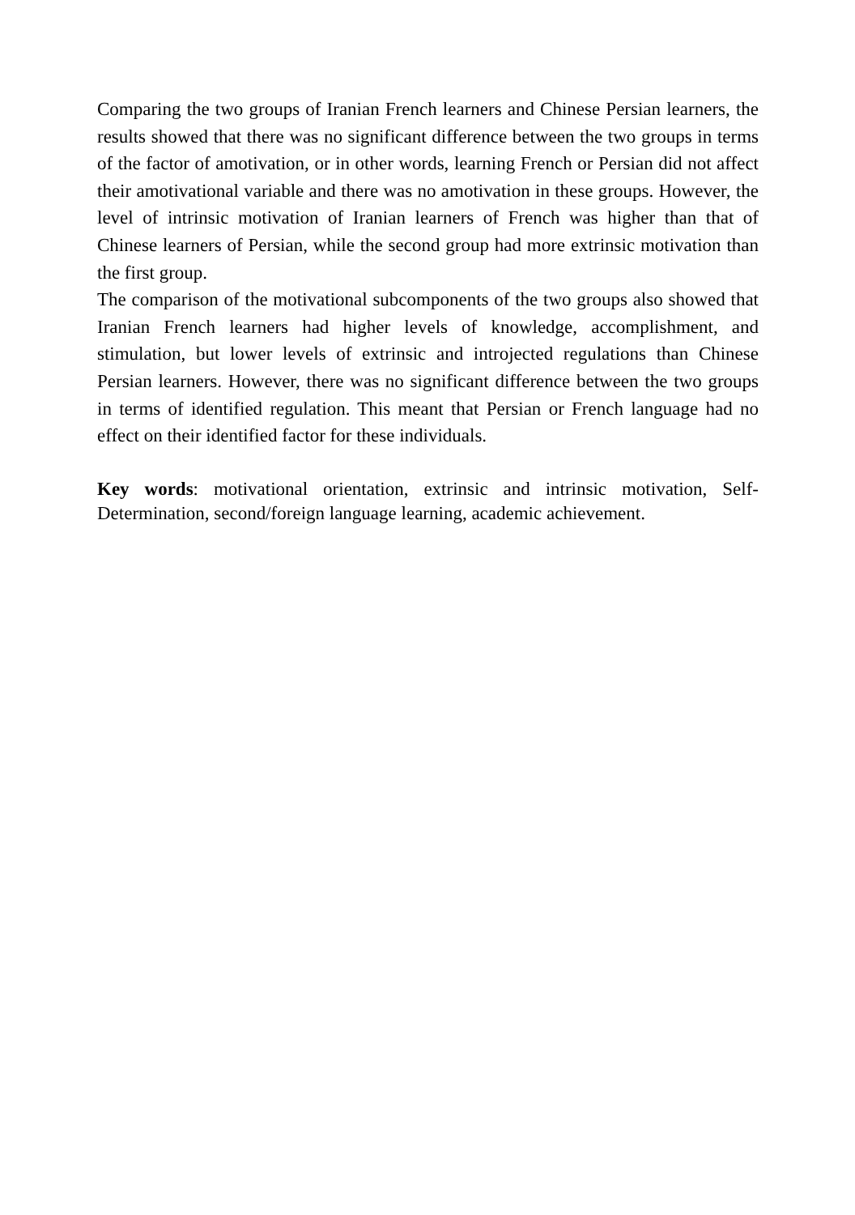Comparing the two groups of Iranian French learners and Chinese Persian learners, the results showed that there was no significant difference between the two groups in terms of the factor of amotivation, or in other words, learning French or Persian did not affect their amotivational variable and there was no amotivation in these groups. However, the level of intrinsic motivation of Iranian learners of French was higher than that of Chinese learners of Persian, while the second group had more extrinsic motivation than the first group.
The comparison of the motivational subcomponents of the two groups also showed that Iranian French learners had higher levels of knowledge, accomplishment, and stimulation, but lower levels of extrinsic and introjected regulations than Chinese Persian learners. However, there was no significant difference between the two groups in terms of identified regulation. This meant that Persian or French language had no effect on their identified factor for these individuals.
Key words: motivational orientation, extrinsic and intrinsic motivation, Self-Determination, second/foreign language learning, academic achievement.